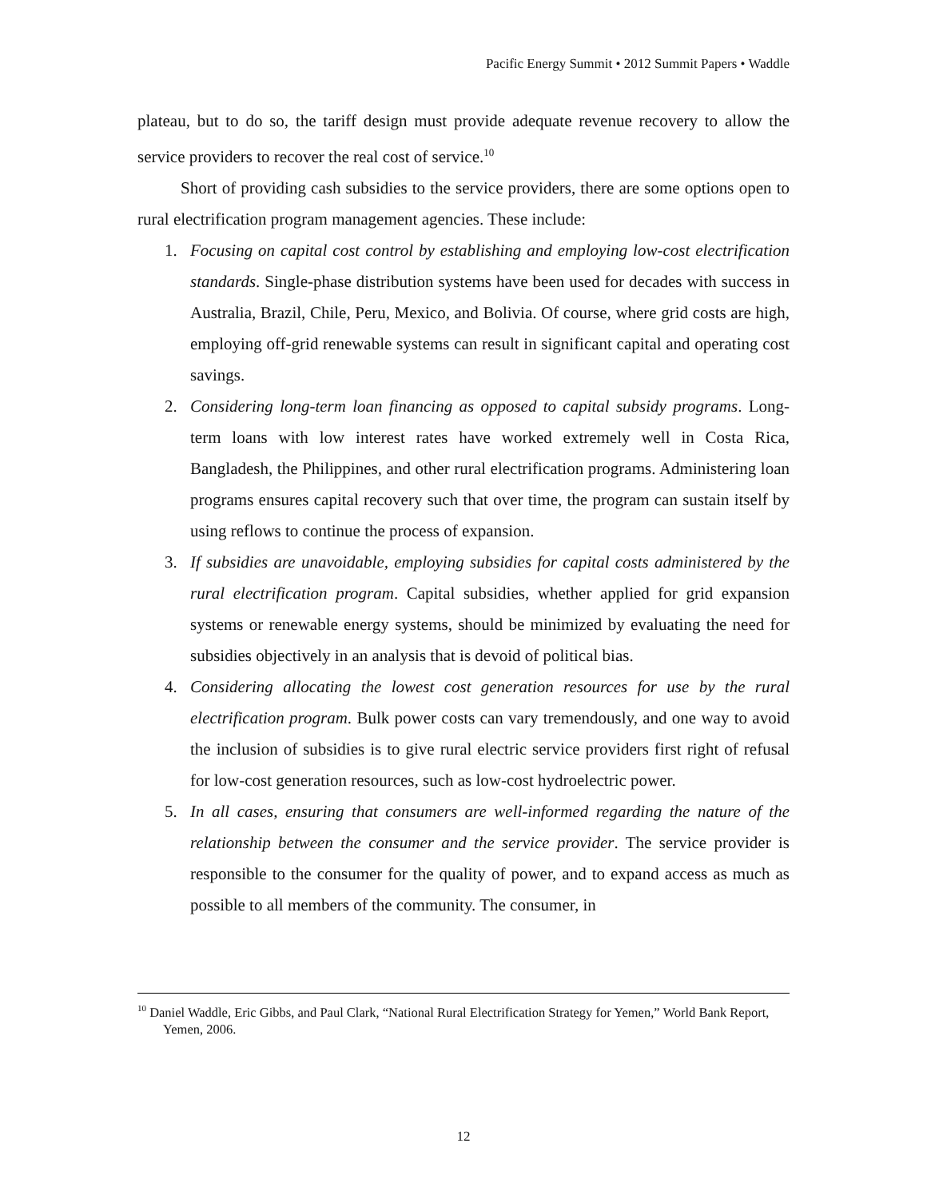Pacific Energy Summit • 2012 Summit Papers • Waddle
plateau, but to do so, the tariff design must provide adequate revenue recovery to allow the service providers to recover the real cost of service.<sup>10</sup>
Short of providing cash subsidies to the service providers, there are some options open to rural electrification program management agencies. These include:
1. Focusing on capital cost control by establishing and employing low-cost electrification standards. Single-phase distribution systems have been used for decades with success in Australia, Brazil, Chile, Peru, Mexico, and Bolivia. Of course, where grid costs are high, employing off-grid renewable systems can result in significant capital and operating cost savings.
2. Considering long-term loan financing as opposed to capital subsidy programs. Long-term loans with low interest rates have worked extremely well in Costa Rica, Bangladesh, the Philippines, and other rural electrification programs. Administering loan programs ensures capital recovery such that over time, the program can sustain itself by using reflows to continue the process of expansion.
3. If subsidies are unavoidable, employing subsidies for capital costs administered by the rural electrification program. Capital subsidies, whether applied for grid expansion systems or renewable energy systems, should be minimized by evaluating the need for subsidies objectively in an analysis that is devoid of political bias.
4. Considering allocating the lowest cost generation resources for use by the rural electrification program. Bulk power costs can vary tremendously, and one way to avoid the inclusion of subsidies is to give rural electric service providers first right of refusal for low-cost generation resources, such as low-cost hydroelectric power.
5. In all cases, ensuring that consumers are well-informed regarding the nature of the relationship between the consumer and the service provider. The service provider is responsible to the consumer for the quality of power, and to expand access as much as possible to all members of the community. The consumer, in
<sup>10</sup> Daniel Waddle, Eric Gibbs, and Paul Clark, “National Rural Electrification Strategy for Yemen,” World Bank Report, Yemen, 2006.
12